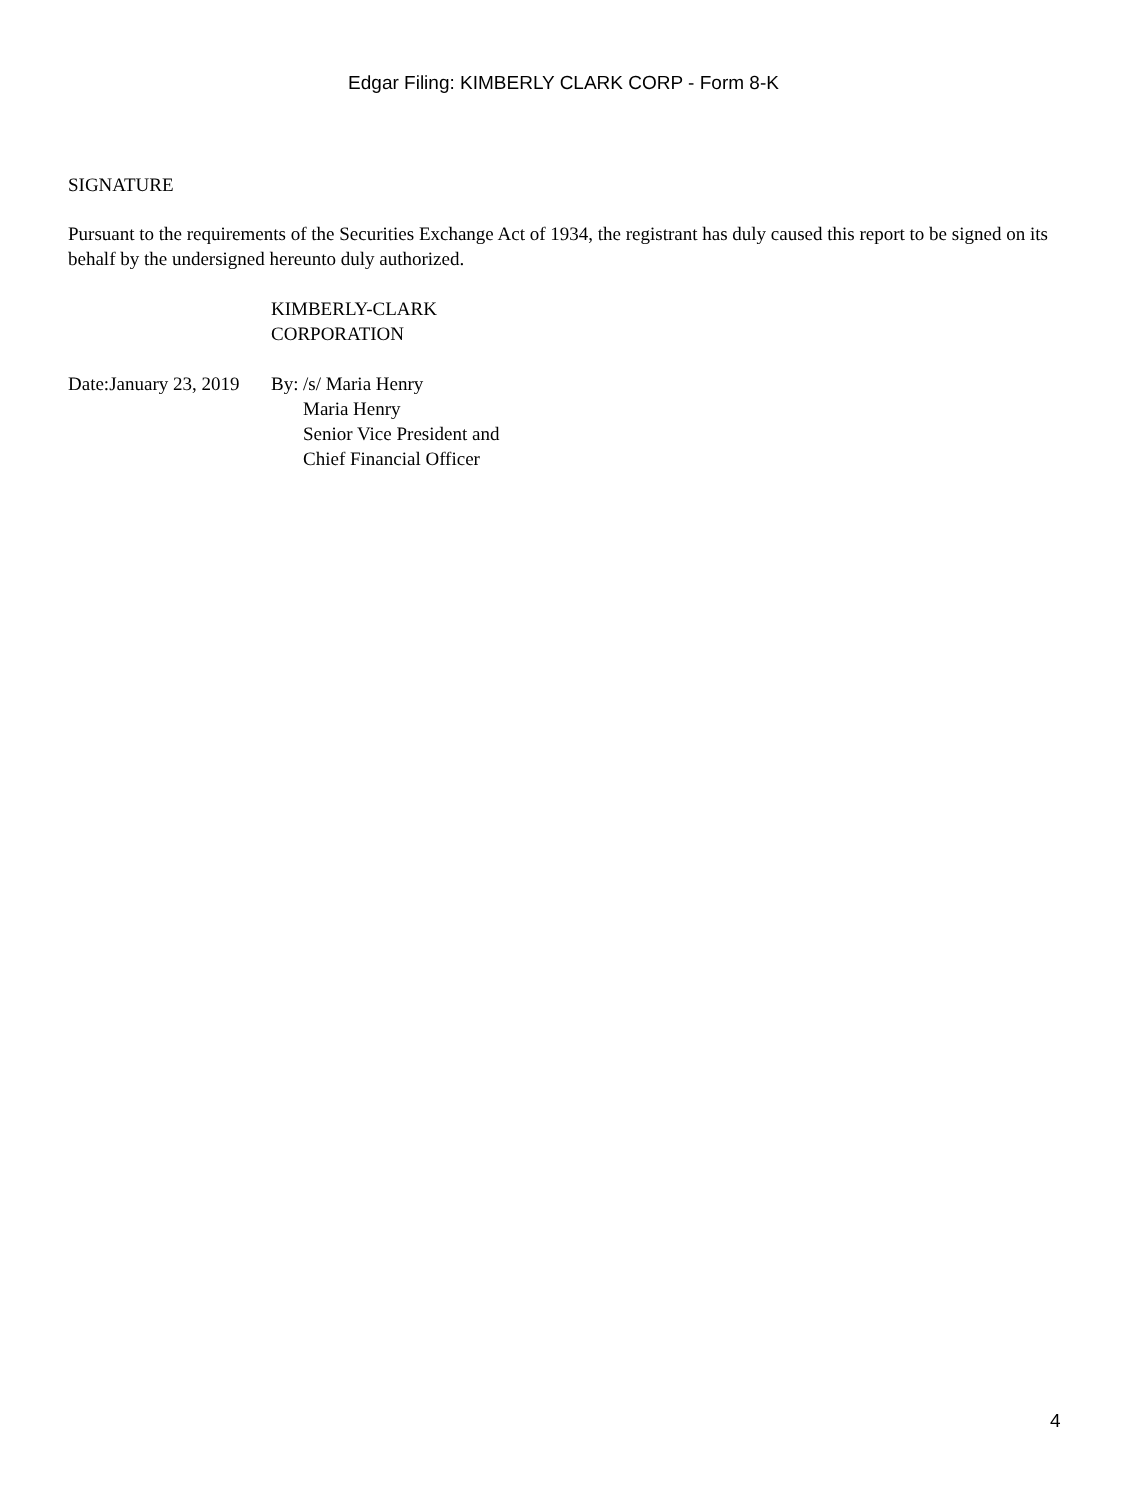Edgar Filing: KIMBERLY CLARK CORP - Form 8-K
SIGNATURE
Pursuant to the requirements of the Securities Exchange Act of 1934, the registrant has duly caused this report to be signed on its behalf by the undersigned hereunto duly authorized.
| | KIMBERLY-CLARK CORPORATION | |
| Date:January 23, 2019 | By: | /s/ Maria Henry |
| | | Maria Henry Senior Vice President and Chief Financial Officer |
4